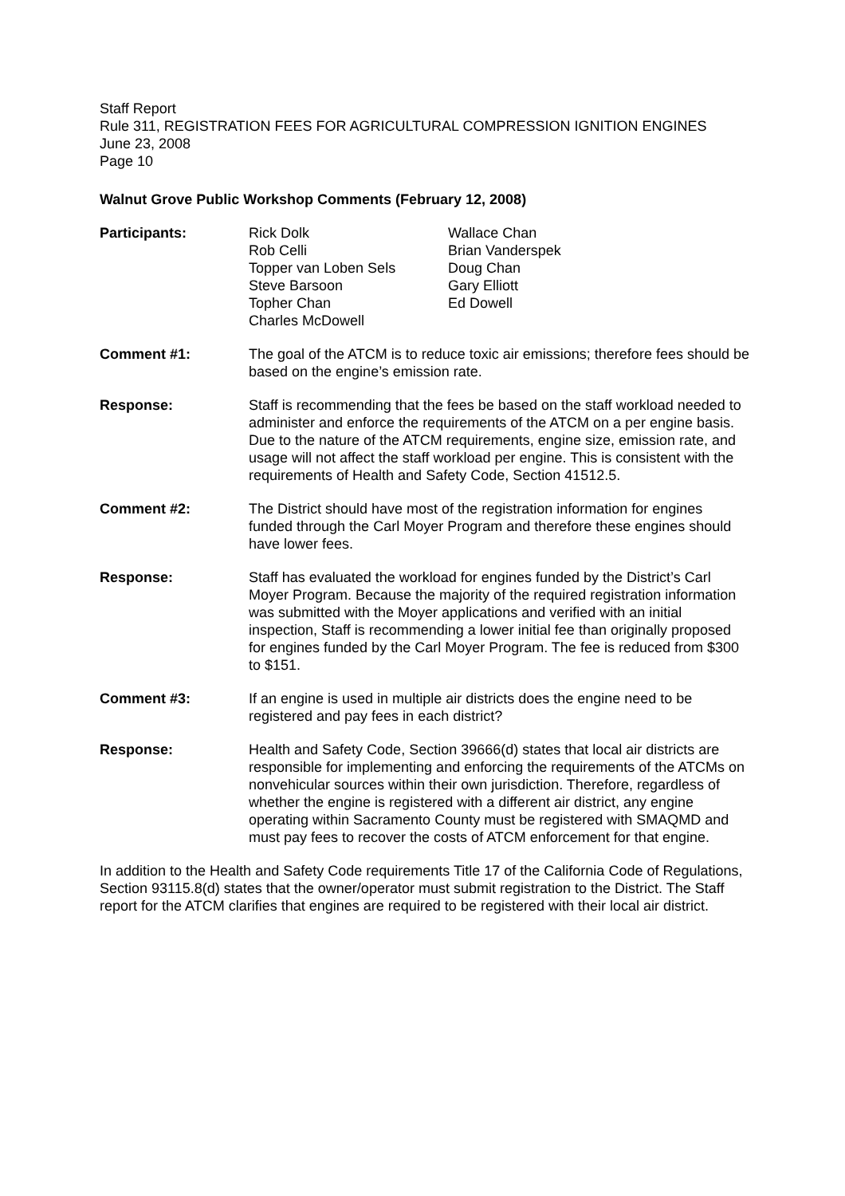Staff Report
Rule 311, REGISTRATION FEES FOR AGRICULTURAL COMPRESSION IGNITION ENGINES
June 23, 2008
Page 10
Walnut Grove Public Workshop Comments (February 12, 2008)
Participants: Rick Dolk
Rob Celli
Topper van Loben Sels
Steve Barsoon
Topher Chan
Charles McDowell
Wallace Chan
Brian Vanderspek
Doug Chan
Gary Elliott
Ed Dowell
Comment #1: The goal of the ATCM is to reduce toxic air emissions; therefore fees should be based on the engine’s emission rate.
Response: Staff is recommending that the fees be based on the staff workload needed to administer and enforce the requirements of the ATCM on a per engine basis. Due to the nature of the ATCM requirements, engine size, emission rate, and usage will not affect the staff workload per engine. This is consistent with the requirements of Health and Safety Code, Section 41512.5.
Comment #2: The District should have most of the registration information for engines funded through the Carl Moyer Program and therefore these engines should have lower fees.
Response: Staff has evaluated the workload for engines funded by the District’s Carl Moyer Program. Because the majority of the required registration information was submitted with the Moyer applications and verified with an initial inspection, Staff is recommending a lower initial fee than originally proposed for engines funded by the Carl Moyer Program. The fee is reduced from $300 to $151.
Comment #3: If an engine is used in multiple air districts does the engine need to be registered and pay fees in each district?
Response: Health and Safety Code, Section 39666(d) states that local air districts are responsible for implementing and enforcing the requirements of the ATCMs on nonvehicular sources within their own jurisdiction. Therefore, regardless of whether the engine is registered with a different air district, any engine operating within Sacramento County must be registered with SMAQMD and must pay fees to recover the costs of ATCM enforcement for that engine.
In addition to the Health and Safety Code requirements Title 17 of the California Code of Regulations, Section 93115.8(d) states that the owner/operator must submit registration to the District. The Staff report for the ATCM clarifies that engines are required to be registered with their local air district.